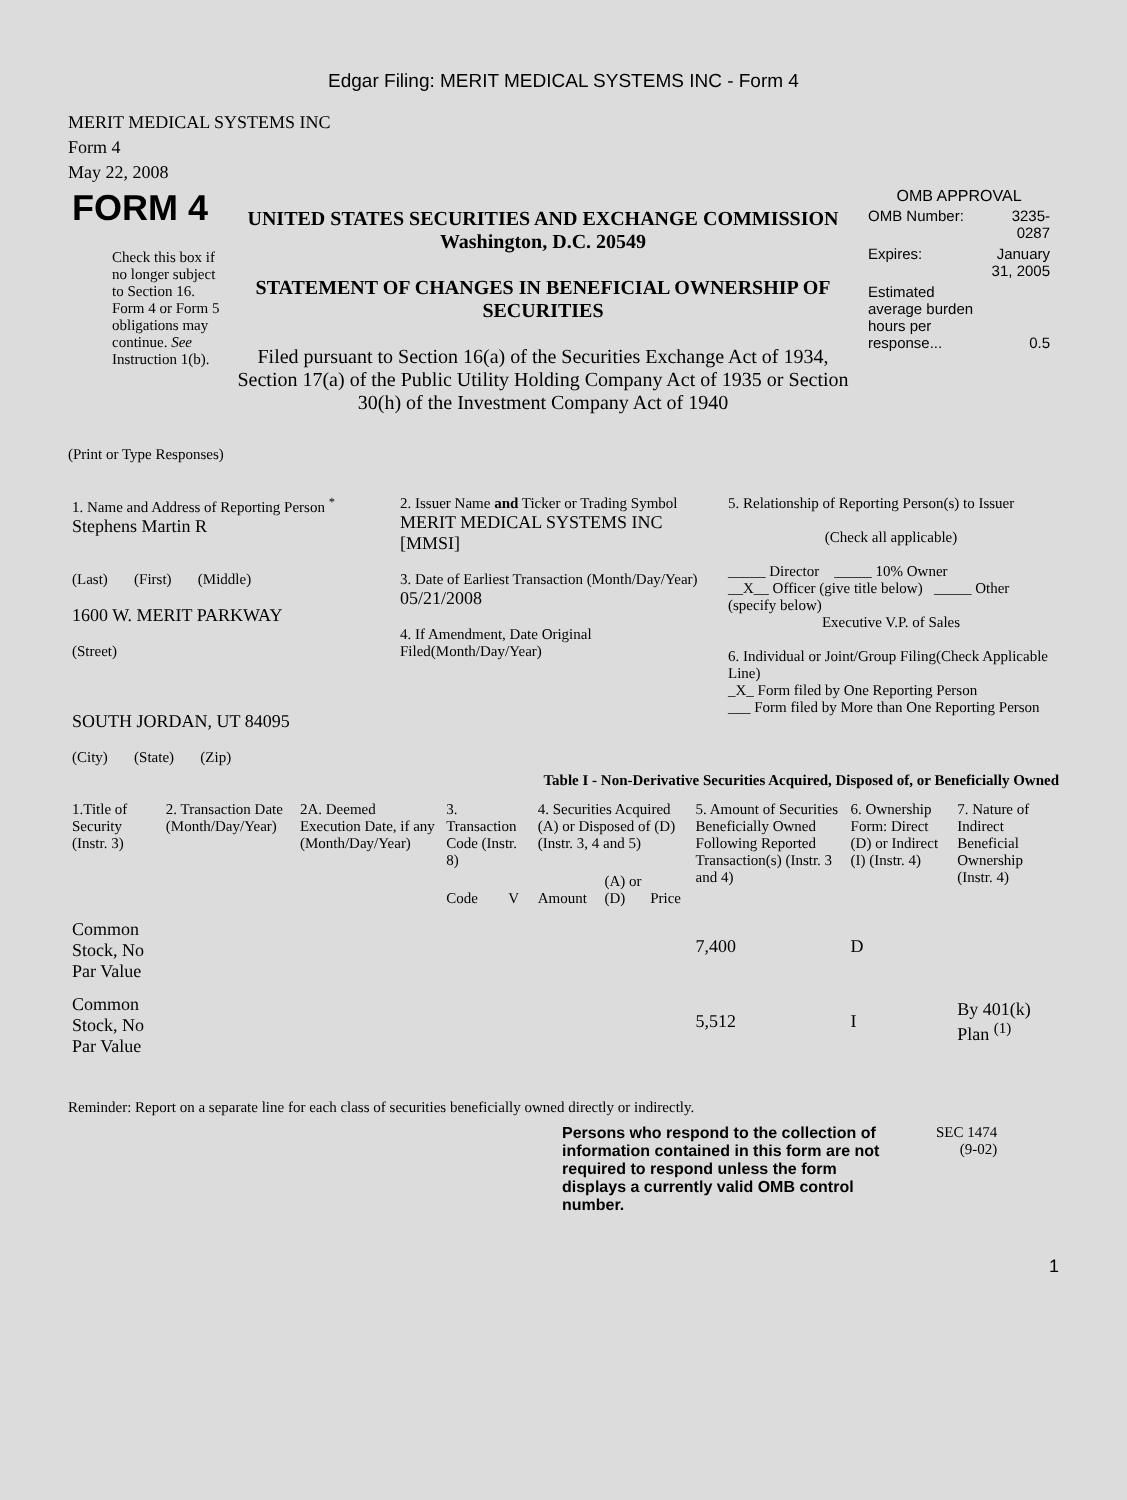Edgar Filing: MERIT MEDICAL SYSTEMS INC - Form 4
MERIT MEDICAL SYSTEMS INC
Form 4
May 22, 2008
| FORM 4 Check this box if no longer subject to Section 16. Form 4 or Form 5 obligations may continue. See Instruction 1(b). | UNITED STATES SECURITIES AND EXCHANGE COMMISSION Washington, D.C. 20549 STATEMENT OF CHANGES IN BENEFICIAL OWNERSHIP OF SECURITIES Filed pursuant to Section 16(a) of the Securities Exchange Act of 1934, Section 17(a) of the Public Utility Holding Company Act of 1935 or Section 30(h) of the Investment Company Act of 1940 | OMB APPROVAL / OMB Number: / 3235-0287 / / Expires: / January 31, 2005 / / Estimated average burden hours per response... / 0.5 / |
(Print or Type Responses)
| 1. Name and Address of Reporting Person <sup>*</sup> Stephens Martin R (Last) (First) (Middle) 1600 W. MERIT PARKWAY (Street) SOUTH JORDAN, UT 84095 (City) (State) (Zip) | 2. Issuer Name and Ticker or Trading Symbol MERIT MEDICAL SYSTEMS INC [MMSI] 3. Date of Earliest Transaction (Month/Day/Year) 05/21/2008 4. If Amendment, Date Original Filed(Month/Day/Year) | 5. Relationship of Reporting Person(s) to Issuer (Check all applicable) _____ Director _____ 10% Owner __X__ Officer (give title below) _____ Other (specify below) Executive V.P. of Sales 6. Individual or Joint/Group Filing(Check Applicable Line) _X_ Form filed by One Reporting Person ___ Form filed by More than One Reporting Person |
Table I - Non-Derivative Securities Acquired, Disposed of, or Beneficially Owned
| 1.Title of Security (Instr. 3) | 2. Transaction Date (Month/Day/Year) | 2A. Deemed Execution Date, if any (Month/Day/Year) | 3. Transaction Code (Instr. 8) | | 4. Securities Acquired (A) or Disposed of (D) (Instr. 3, 4 and 5) | | | 5. Amount of Securities Beneficially Owned Following Reported Transaction(s) (Instr. 3 and 4) | 6. Ownership Form: Direct (D) or Indirect (I) (Instr. 4) | 7. Nature of Indirect Beneficial Ownership (Instr. 4) |
| --- | --- | --- | --- | --- | --- | --- | --- | --- | --- | --- |
| | | | Code | V | Amount | (A) or (D) | Price | | | |
| Common Stock, No Par Value | | | | | | | | 7,400 | D | |
| Common Stock, No Par Value | | | | | | | | 5,512 | I | By 401(k) Plan <sup>(1)</sup> |
Reminder: Report on a separate line for each class of securities beneficially owned directly or indirectly.
| Persons who respond to the collection of information contained in this form are not required to respond unless the form displays a currently valid OMB control number. | SEC 1474 (9-02) |
1